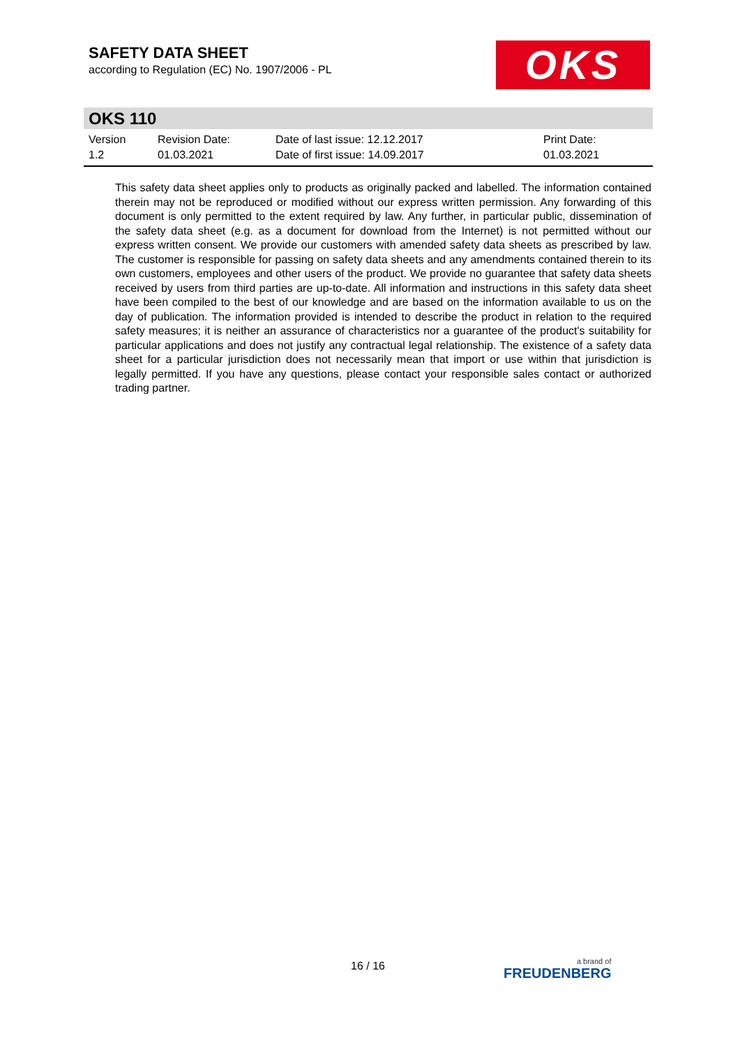SAFETY DATA SHEET
according to Regulation (EC) No. 1907/2006 - PL
OKS
OKS 110
| Version 1.2 | Revision Date: 01.03.2021 | Date of last issue: 12.12.2017 Date of first issue: 14.09.2017 | Print Date: 01.03.2021 |
This safety data sheet applies only to products as originally packed and labelled. The information contained therein may not be reproduced or modified without our express written permission. Any forwarding of this document is only permitted to the extent required by law. Any further, in particular public, dissemination of the safety data sheet (e.g. as a document for download from the Internet) is not permitted without our express written consent. We provide our customers with amended safety data sheets as prescribed by law. The customer is responsible for passing on safety data sheets and any amendments contained therein to its own customers, employees and other users of the product. We provide no guarantee that safety data sheets received by users from third parties are up-to-date. All information and instructions in this safety data sheet have been compiled to the best of our knowledge and are based on the information available to us on the day of publication. The information provided is intended to describe the product in relation to the required safety measures; it is neither an assurance of characteristics nor a guarantee of the product's suitability for particular applications and does not justify any contractual legal relationship. The existence of a safety data sheet for a particular jurisdiction does not necessarily mean that import or use within that jurisdiction is legally permitted. If you have any questions, please contact your responsible sales contact or authorized trading partner.
16 / 16 a brand of
FREUDENBERG